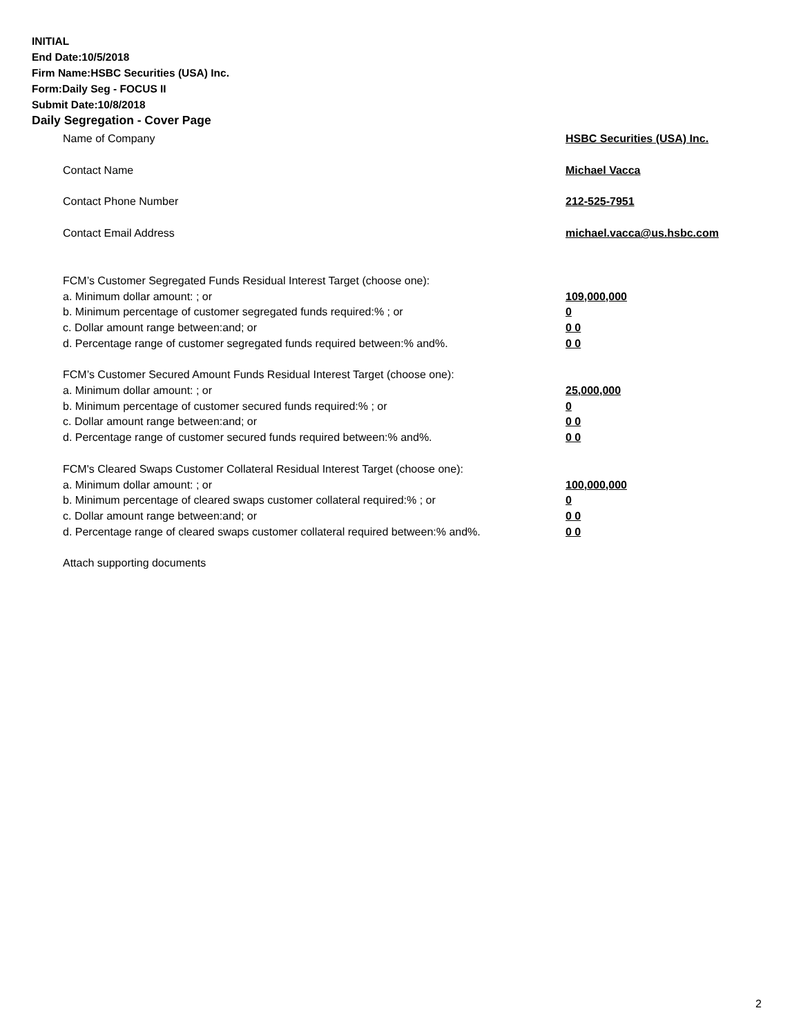INITIAL
End Date:10/5/2018
Firm Name:HSBC Securities (USA) Inc.
Form:Daily Seg - FOCUS II
Submit Date:10/8/2018
Daily Segregation - Cover Page
Name of Company HSBC Securities (USA) Inc.
Contact Name Michael Vacca
Contact Phone Number 212-525-7951
Contact Email Address michael.vacca@us.hsbc.com
FCM’s Customer Segregated Funds Residual Interest Target (choose one):
a. Minimum dollar amount: ; or 109,000,000
b. Minimum percentage of customer segregated funds required:% ; or 0
c. Dollar amount range between:and; or 0 0
d. Percentage range of customer segregated funds required between:% and%. 0 0
FCM’s Customer Secured Amount Funds Residual Interest Target (choose one):
a. Minimum dollar amount: ; or 25,000,000
b. Minimum percentage of customer secured funds required:% ; or 0
c. Dollar amount range between:and; or 0 0
d. Percentage range of customer secured funds required between:% and%. 0 0
FCM's Cleared Swaps Customer Collateral Residual Interest Target (choose one):
a. Minimum dollar amount: ; or 100,000,000
b. Minimum percentage of cleared swaps customer collateral required:% ; or 0
c. Dollar amount range between:and; or 0 0
d. Percentage range of cleared swaps customer collateral required between:% and%.
0 0
Attach supporting documents
2